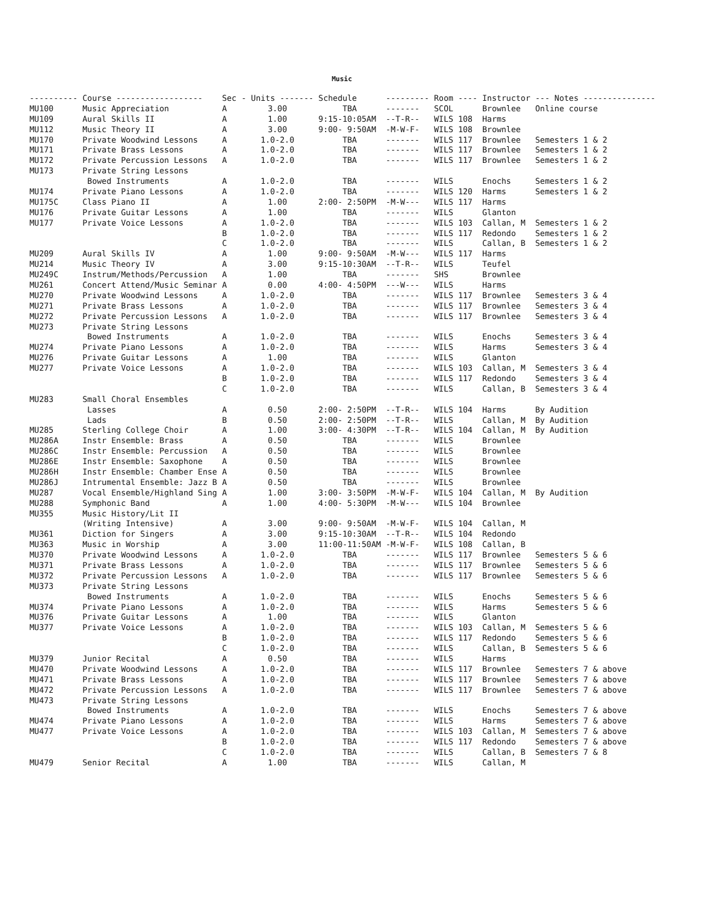Music
| ---------- | Course ------------------ | Sec | - Units ------- | Schedule | --------- | Room ---- | Instructor | --- Notes --------------- |
| --- | --- | --- | --- | --- | --- | --- | --- | --- |
| MU100 | Music Appreciation | A | 3.00 | TBA | ------- | SCOL | Brownlee | Online course |
| MU109 | Aural Skills II | A | 1.00 | 9:15-10:05AM | --T-R-- | WILS 108 | Harms | |
| MU112 | Music Theory II | A | 3.00 | 9:00- 9:50AM | -M-W-F- | WILS 108 | Brownlee | |
| MU170 | Private Woodwind Lessons | A | 1.0-2.0 | TBA | ------- | WILS 117 | Brownlee | Semesters 1 & 2 |
| MU171 | Private Brass Lessons | A | 1.0-2.0 | TBA | ------- | WILS 117 | Brownlee | Semesters 1 & 2 |
| MU172 | Private Percussion Lessons | A | 1.0-2.0 | TBA | ------- | WILS 117 | Brownlee | Semesters 1 & 2 |
| MU173 | Private String Lessons | | | | | | | |
| | Bowed Instruments | A | 1.0-2.0 | TBA | ------- | WILS | Enochs | Semesters 1 & 2 |
| MU174 | Private Piano Lessons | A | 1.0-2.0 | TBA | ------- | WILS 120 | Harms | Semesters 1 & 2 |
| MU175C | Class Piano II | A | 1.00 | 2:00- 2:50PM | -M-W--- | WILS 117 | Harms | |
| MU176 | Private Guitar Lessons | A | 1.00 | TBA | ------- | WILS | Glanton | |
| MU177 | Private Voice Lessons | A | 1.0-2.0 | TBA | ------- | WILS 103 | Callan, M | Semesters 1 & 2 |
| | | B | 1.0-2.0 | TBA | ------- | WILS 117 | Redondo | Semesters 1 & 2 |
| | | C | 1.0-2.0 | TBA | ------- | WILS | Callan, B | Semesters 1 & 2 |
| MU209 | Aural Skills IV | A | 1.00 | 9:00- 9:50AM | -M-W--- | WILS 117 | Harms | |
| MU214 | Music Theory IV | A | 3.00 | 9:15-10:30AM | --T-R-- | WILS | Teufel | |
| MU249C | Instrum/Methods/Percussion | A | 1.00 | TBA | ------- | SHS | Brownlee | |
| MU261 | Concert Attend/Music Seminar | A | 0.00 | 4:00- 4:50PM | ---W--- | WILS | Harms | |
| MU270 | Private Woodwind Lessons | A | 1.0-2.0 | TBA | ------- | WILS 117 | Brownlee | Semesters 3 & 4 |
| MU271 | Private Brass Lessons | A | 1.0-2.0 | TBA | ------- | WILS 117 | Brownlee | Semesters 3 & 4 |
| MU272 | Private Percussion Lessons | A | 1.0-2.0 | TBA | ------- | WILS 117 | Brownlee | Semesters 3 & 4 |
| MU273 | Private String Lessons | | | | | | | |
| | Bowed Instruments | A | 1.0-2.0 | TBA | ------- | WILS | Enochs | Semesters 3 & 4 |
| MU274 | Private Piano Lessons | A | 1.0-2.0 | TBA | ------- | WILS | Harms | Semesters 3 & 4 |
| MU276 | Private Guitar Lessons | A | 1.00 | TBA | ------- | WILS | Glanton | |
| MU277 | Private Voice Lessons | A | 1.0-2.0 | TBA | ------- | WILS 103 | Callan, M | Semesters 3 & 4 |
| | | B | 1.0-2.0 | TBA | ------- | WILS 117 | Redondo | Semesters 3 & 4 |
| | | C | 1.0-2.0 | TBA | ------- | WILS | Callan, B | Semesters 3 & 4 |
| MU283 | Small Choral Ensembles | | | | | | | |
| | Lasses | A | 0.50 | 2:00- 2:50PM | --T-R-- | WILS 104 | Harms | By Audition |
| | Lads | B | 0.50 | 2:00- 2:50PM | --T-R-- | WILS | Callan, M | By Audition |
| MU285 | Sterling College Choir | A | 1.00 | 3:00- 4:30PM | --T-R-- | WILS 104 | Callan, M | By Audition |
| MU286A | Instr Ensemble: Brass | A | 0.50 | TBA | ------- | WILS | Brownlee | |
| MU286C | Instr Ensemble: Percussion | A | 0.50 | TBA | ------- | WILS | Brownlee | |
| MU286E | Instr Ensemble: Saxophone | A | 0.50 | TBA | ------- | WILS | Brownlee | |
| MU286H | Instr Ensemble: Chamber Ense | A | 0.50 | TBA | ------- | WILS | Brownlee | |
| MU286J | Intrumental Ensemble: Jazz B | A | 0.50 | TBA | ------- | WILS | Brownlee | |
| MU287 | Vocal Ensemble/Highland Sing | A | 1.00 | 3:00- 3:50PM | -M-W-F- | WILS 104 | Callan, M | By Audition |
| MU288 | Symphonic Band | A | 1.00 | 4:00- 5:30PM | -M-W--- | WILS 104 | Brownlee | |
| MU355 | Music History/Lit II | | | | | | | |
| | (Writing Intensive) | A | 3.00 | 9:00- 9:50AM | -M-W-F- | WILS 104 | Callan, M | |
| MU361 | Diction for Singers | A | 3.00 | 9:15-10:30AM | --T-R-- | WILS 104 | Redondo | |
| MU363 | Music in Worship | A | 3.00 | 11:00-11:50AM | -M-W-F- | WILS 108 | Callan, B | |
| MU370 | Private Woodwind Lessons | A | 1.0-2.0 | TBA | ------- | WILS 117 | Brownlee | Semesters 5 & 6 |
| MU371 | Private Brass Lessons | A | 1.0-2.0 | TBA | ------- | WILS 117 | Brownlee | Semesters 5 & 6 |
| MU372 | Private Percussion Lessons | A | 1.0-2.0 | TBA | ------- | WILS 117 | Brownlee | Semesters 5 & 6 |
| MU373 | Private String Lessons | | | | | | | |
| | Bowed Instruments | A | 1.0-2.0 | TBA | ------- | WILS | Enochs | Semesters 5 & 6 |
| MU374 | Private Piano Lessons | A | 1.0-2.0 | TBA | ------- | WILS | Harms | Semesters 5 & 6 |
| MU376 | Private Guitar Lessons | A | 1.00 | TBA | ------- | WILS | Glanton | |
| MU377 | Private Voice Lessons | A | 1.0-2.0 | TBA | ------- | WILS 103 | Callan, M | Semesters 5 & 6 |
| | | B | 1.0-2.0 | TBA | ------- | WILS 117 | Redondo | Semesters 5 & 6 |
| | | C | 1.0-2.0 | TBA | ------- | WILS | Callan, B | Semesters 5 & 6 |
| MU379 | Junior Recital | A | 0.50 | TBA | ------- | WILS | Harms | |
| MU470 | Private Woodwind Lessons | A | 1.0-2.0 | TBA | ------- | WILS 117 | Brownlee | Semesters 7 & above |
| MU471 | Private Brass Lessons | A | 1.0-2.0 | TBA | ------- | WILS 117 | Brownlee | Semesters 7 & above |
| MU472 | Private Percussion Lessons | A | 1.0-2.0 | TBA | ------- | WILS 117 | Brownlee | Semesters 7 & above |
| MU473 | Private String Lessons | | | | | | | |
| | Bowed Instruments | A | 1.0-2.0 | TBA | ------- | WILS | Enochs | Semesters 7 & above |
| MU474 | Private Piano Lessons | A | 1.0-2.0 | TBA | ------- | WILS | Harms | Semesters 7 & above |
| MU477 | Private Voice Lessons | A | 1.0-2.0 | TBA | ------- | WILS 103 | Callan, M | Semesters 7 & above |
| | | B | 1.0-2.0 | TBA | ------- | WILS 117 | Redondo | Semesters 7 & above |
| | | C | 1.0-2.0 | TBA | ------- | WILS | Callan, B | Semesters 7 & 8 |
| MU479 | Senior Recital | A | 1.00 | TBA | ------- | WILS | Callan, M | |